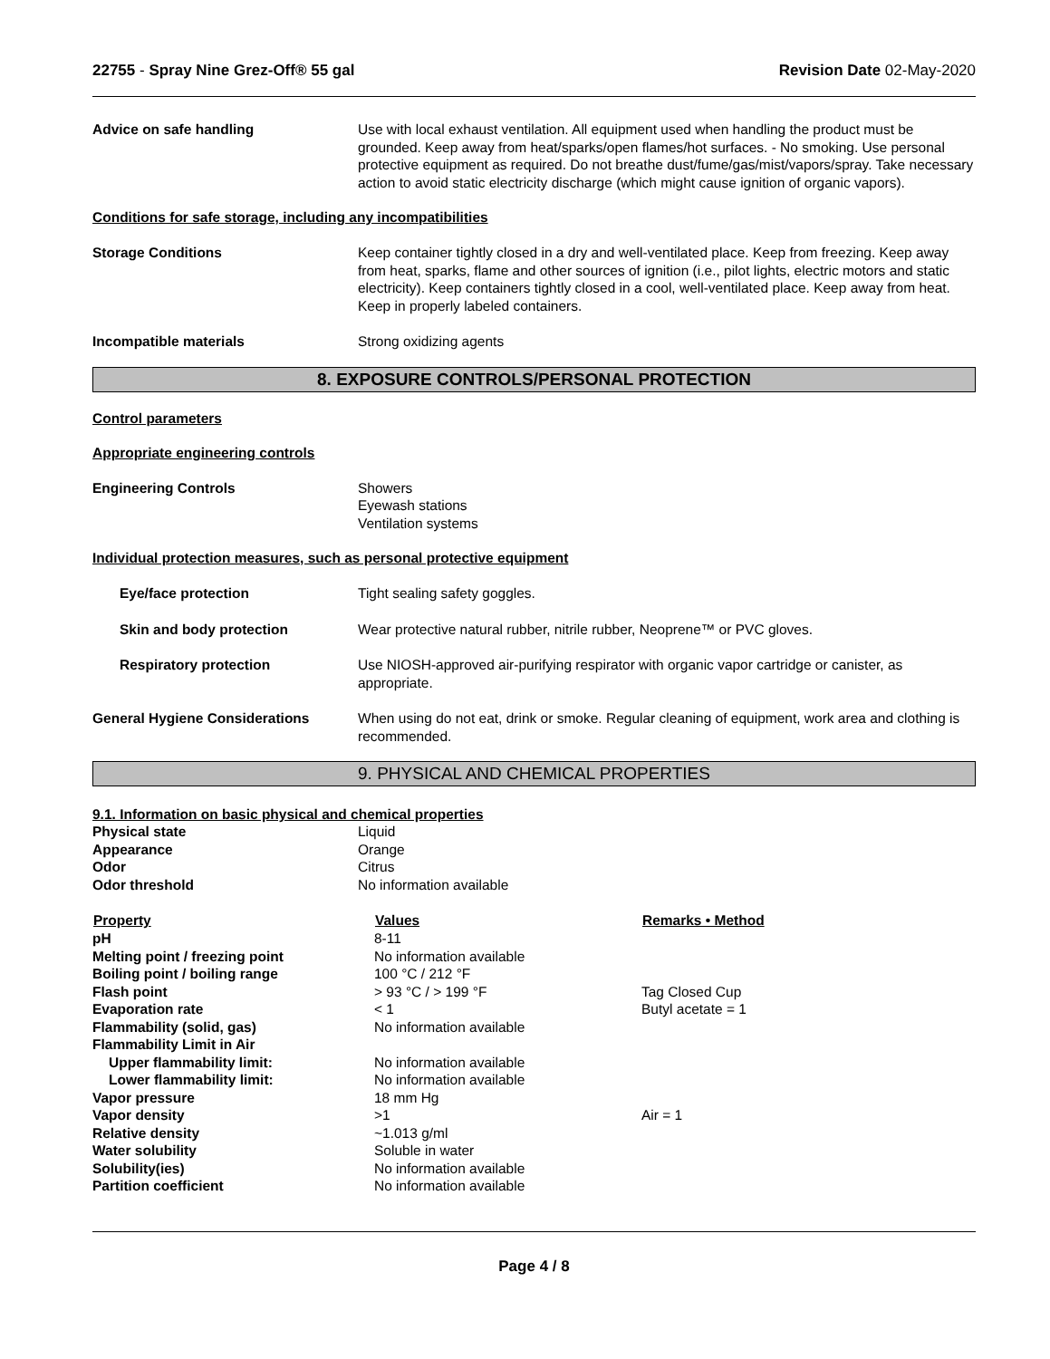22755 - Spray Nine Grez-Off® 55 gal
Revision Date 02-May-2020
Advice on safe handling Use with local exhaust ventilation. All equipment used when handling the product must be grounded. Keep away from heat/sparks/open flames/hot surfaces. - No smoking. Use personal protective equipment as required. Do not breathe dust/fume/gas/mist/vapors/spray. Take necessary action to avoid static electricity discharge (which might cause ignition of organic vapors).
Conditions for safe storage, including any incompatibilities
Storage Conditions Keep container tightly closed in a dry and well-ventilated place. Keep from freezing. Keep away from heat, sparks, flame and other sources of ignition (i.e., pilot lights, electric motors and static electricity). Keep containers tightly closed in a cool, well-ventilated place. Keep away from heat. Keep in properly labeled containers.
Incompatible materials Strong oxidizing agents
8. EXPOSURE CONTROLS/PERSONAL PROTECTION
Control parameters
Appropriate engineering controls
Engineering Controls Showers
Eyewash stations
Ventilation systems
Individual protection measures, such as personal protective equipment
Eye/face protection Tight sealing safety goggles.
Skin and body protection Wear protective natural rubber, nitrile rubber, Neoprene™ or PVC gloves.
Respiratory protection Use NIOSH-approved air-purifying respirator with organic vapor cartridge or canister, as appropriate.
General Hygiene Considerations When using do not eat, drink or smoke. Regular cleaning of equipment, work area and clothing is recommended.
9. PHYSICAL AND CHEMICAL PROPERTIES
9.1. Information on basic physical and chemical properties
| Physical state | Liquid |
| Appearance | Orange |
| Odor | Citrus |
| Odor threshold | No information available |
| Property | Values | Remarks • Method |
| --- | --- | --- |
| pH | 8-11 | |
| Melting point / freezing point | No information available | |
| Boiling point / boiling range | 100 °C / 212 °F | |
| Flash point | > 93 °C / > 199 °F | Tag Closed Cup |
| Evaporation rate | < 1 | Butyl acetate = 1 |
| Flammability (solid, gas) | No information available | |
| Flammability Limit in Air | | |
| Upper flammability limit: | No information available | |
| Lower flammability limit: | No information available | |
| Vapor pressure | 18 mm Hg | |
| Vapor density | >1 | Air = 1 |
| Relative density | ~1.013 g/ml | |
| Water solubility | Soluble in water | |
| Solubility(ies) | No information available | |
| Partition coefficient | No information available | |
Page 4 / 8